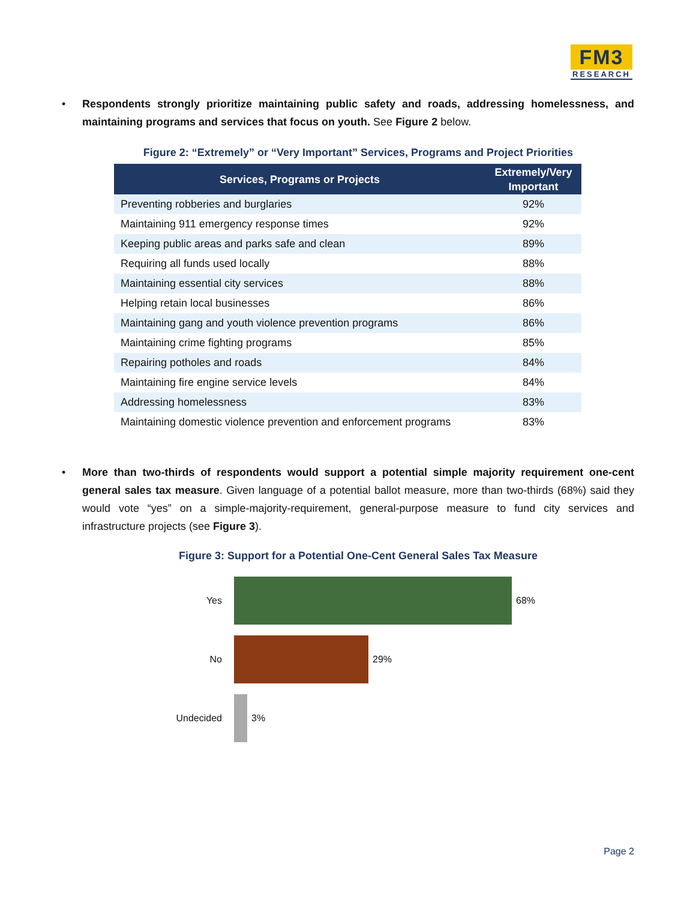FM3
RESEARCH
• Respondents strongly prioritize maintaining public safety and roads, addressing homelessness, and maintaining programs and services that focus on youth. See Figure 2 below.
Figure 2: “Extremely” or “Very Important” Services, Programs and Project Priorities
| Services, Programs or Projects | Extremely/Very Important |
| --- | --- |
| Preventing robberies and burglaries | 92% |
| Maintaining 911 emergency response times | 92% |
| Keeping public areas and parks safe and clean | 89% |
| Requiring all funds used locally | 88% |
| Maintaining essential city services | 88% |
| Helping retain local businesses | 86% |
| Maintaining gang and youth violence prevention programs | 86% |
| Maintaining crime fighting programs | 85% |
| Repairing potholes and roads | 84% |
| Maintaining fire engine service levels | 84% |
| Addressing homelessness | 83% |
| Maintaining domestic violence prevention and enforcement programs | 83% |
• More than two-thirds of respondents would support a potential simple majority requirement one-cent general sales tax measure. Given language of a potential ballot measure, more than two-thirds (68%) said they would vote “yes” on a simple-majority-requirement, general-purpose measure to fund city services and infrastructure projects (see Figure 3).
Figure 3: Support for a Potential One-Cent General Sales Tax Measure
Yes 68%
No 29%
Undecided 3%
Page 2